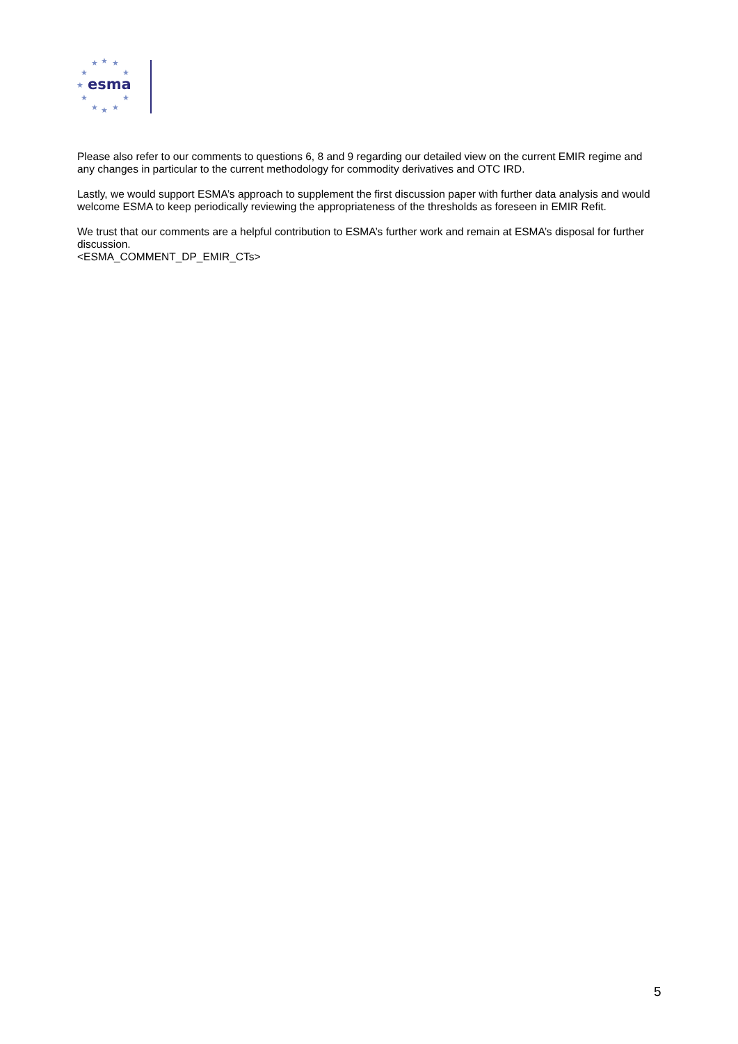★
★
★
★
★
★
★
★
★
★
★
esma
Please also refer to our comments to questions 6, 8 and 9 regarding our detailed view on the current EMIR regime and any changes in particular to the current methodology for commodity derivatives and OTC IRD.
Lastly, we would support ESMA’s approach to supplement the first discussion paper with further data analysis and would welcome ESMA to keep periodically reviewing the appropriateness of the thresholds as foreseen in EMIR Refit.
We trust that our comments are a helpful contribution to ESMA’s further work and remain at ESMA’s disposal for further discussion.
<ESMA_COMMENT_DP_EMIR_CTs>
5